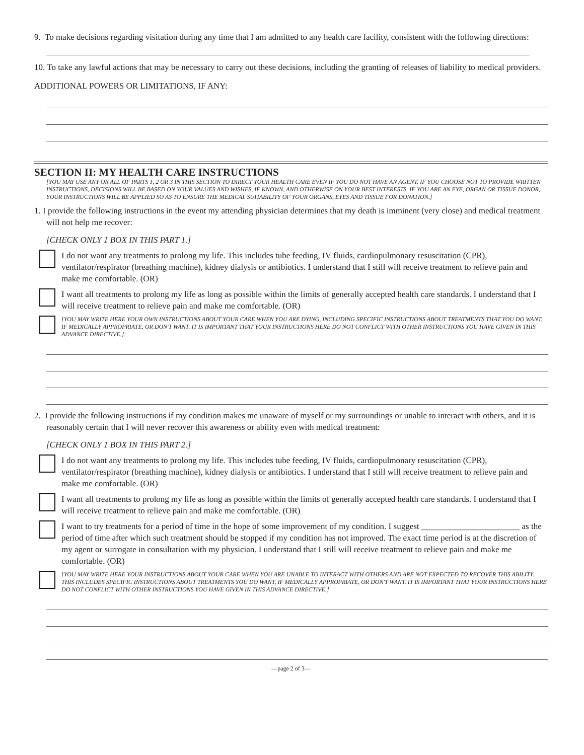9. To make decisions regarding visitation during any time that I am admitted to any health care facility, consistent with the following directions:
10. To take any lawful actions that may be necessary to carry out these decisions, including the granting of releases of liability to medical providers.
ADDITIONAL POWERS OR LIMITATIONS, IF ANY:
SECTION II: MY HEALTH CARE INSTRUCTIONS
[YOU MAY USE ANY OR ALL OF PARTS 1, 2 OR 3 IN THIS SECTION TO DIRECT YOUR HEALTH CARE EVEN IF YOU DO NOT HAVE AN AGENT. IF YOU CHOOSE NOT TO PROVIDE WRITTEN INSTRUCTIONS, DECISIONS WILL BE BASED ON YOUR VALUES AND WISHES, IF KNOWN, AND OTHERWISE ON YOUR BEST INTERESTS. IF YOU ARE AN EYE, ORGAN OR TISSUE DONOR, YOUR INSTRUCTIONS WILL BE APPLIED SO AS TO ENSURE THE MEDICAL SUITABILITY OF YOUR ORGANS, EYES AND TISSUE FOR DONATION.]
1. I provide the following instructions in the event my attending physician determines that my death is imminent (very close) and medical treatment will not help me recover:
[CHECK ONLY 1 BOX IN THIS PART 1.]
I do not want any treatments to prolong my life. This includes tube feeding, IV fluids, cardiopulmonary resuscitation (CPR), ventilator/respirator (breathing machine), kidney dialysis or antibiotics. I understand that I still will receive treatment to relieve pain and make me comfortable. (OR)
I want all treatments to prolong my life as long as possible within the limits of generally accepted health care standards. I understand that I will receive treatment to relieve pain and make me comfortable. (OR)
[YOU MAY WRITE HERE YOUR OWN INSTRUCTIONS ABOUT YOUR CARE WHEN YOU ARE DYING, INCLUDING SPECIFIC INSTRUCTIONS ABOUT TREATMENTS THAT YOU DO WANT, IF MEDICALLY APPROPRIATE, OR DON'T WANT. IT IS IMPORTANT THAT YOUR INSTRUCTIONS HERE DO NOT CONFLICT WITH OTHER INSTRUCTIONS YOU HAVE GIVEN IN THIS ADVANCE DIRECTIVE.]:
2. I provide the following instructions if my condition makes me unaware of myself or my surroundings or unable to interact with others, and it is reasonably certain that I will never recover this awareness or ability even with medical treatment:
[CHECK ONLY 1 BOX IN THIS PART 2.]
I do not want any treatments to prolong my life. This includes tube feeding, IV fluids, cardiopulmonary resuscitation (CPR), ventilator/respirator (breathing machine), kidney dialysis or antibiotics. I understand that I still will receive treatment to relieve pain and make me comfortable. (OR)
I want all treatments to prolong my life as long as possible within the limits of generally accepted health care standards. I understand that I will receive treatment to relieve pain and make me comfortable. (OR)
I want to try treatments for a period of time in the hope of some improvement of my condition. I suggest _______________________ as the period of time after which such treatment should be stopped if my condition has not improved. The exact time period is at the discretion of my agent or surrogate in consultation with my physician. I understand that I still will receive treatment to relieve pain and make me comfortable. (OR)
[YOU MAY WRITE HERE YOUR INSTRUCTIONS ABOUT YOUR CARE WHEN YOU ARE UNABLE TO INTERACT WITH OTHERS AND ARE NOT EXPECTED TO RECOVER THIS ABILITY. THIS INCLUDES SPECIFIC INSTRUCTIONS ABOUT TREATMENTS YOU DO WANT, IF MEDICALLY APPROPRIATE, OR DON'T WANT. IT IS IMPORTANT THAT YOUR INSTRUCTIONS HERE DO NOT CONFLICT WITH OTHER INSTRUCTIONS YOU HAVE GIVEN IN THIS ADVANCE DIRECTIVE.]
—page 2 of 3—